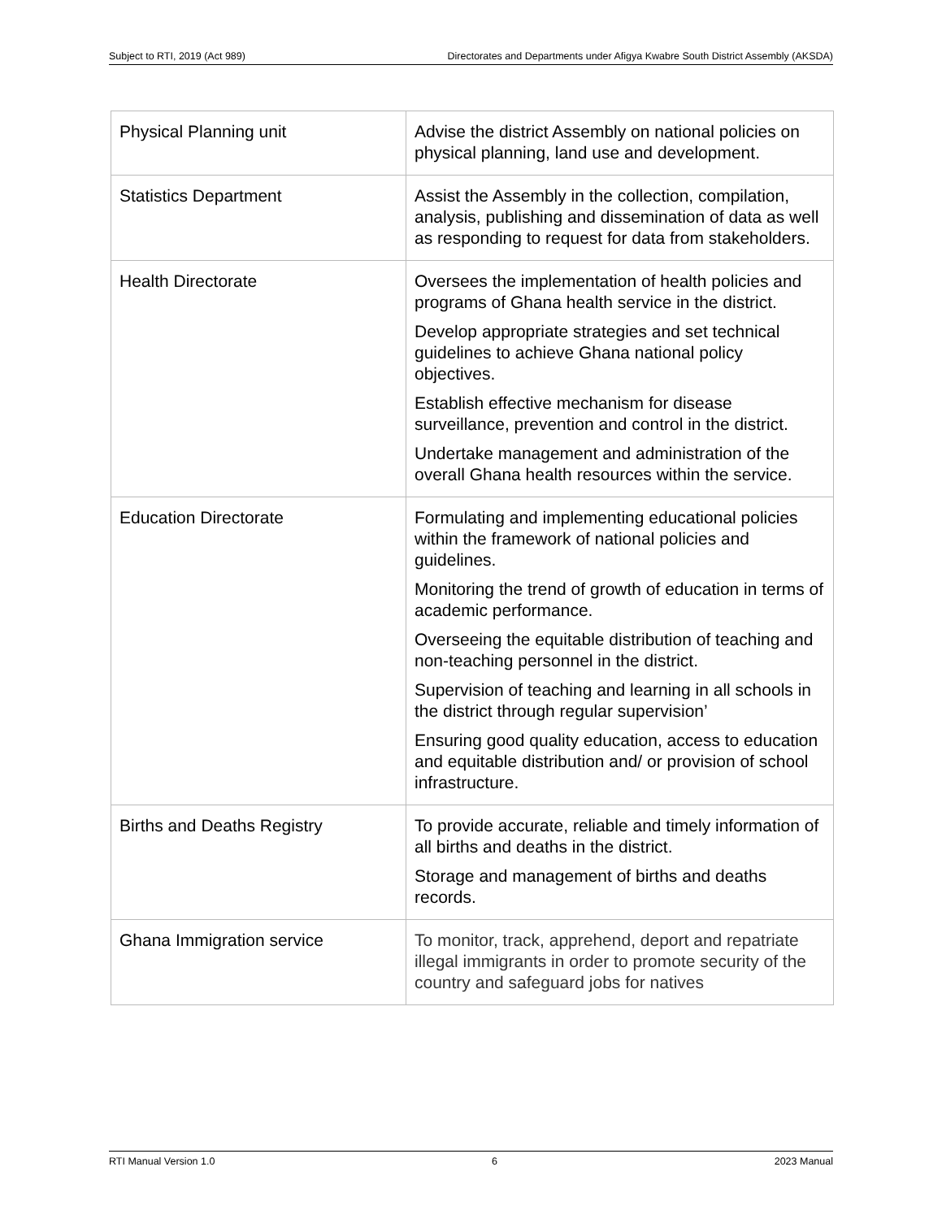Subject to RTI, 2019 (Act 989) Directorates and Departments under Afigya Kwabre South District Assembly (AKSDA)
| Physical Planning unit | Advise the district Assembly on national policies on physical planning, land use and development. |
| Statistics Department | Assist the Assembly in the collection, compilation, analysis, publishing and dissemination of data as well as responding to request for data from stakeholders. |
| Health Directorate | Oversees the implementation of health policies and programs of Ghana health service in the district. Develop appropriate strategies and set technical guidelines to achieve Ghana national policy objectives. Establish effective mechanism for disease surveillance, prevention and control in the district. Undertake management and administration of the overall Ghana health resources within the service. |
| Education Directorate | Formulating and implementing educational policies within the framework of national policies and guidelines. Monitoring the trend of growth of education in terms of academic performance. Overseeing the equitable distribution of teaching and non-teaching personnel in the district. Supervision of teaching and learning in all schools in the district through regular supervision’ Ensuring good quality education, access to education and equitable distribution and/ or provision of school infrastructure. |
| Births and Deaths Registry | To provide accurate, reliable and timely information of all births and deaths in the district. Storage and management of births and deaths records. |
| Ghana Immigration service | To monitor, track, apprehend, deport and repatriate illegal immigrants in order to promote security of the country and safeguard jobs for natives |
RTI Manual Version 1.0 6 2023 Manual